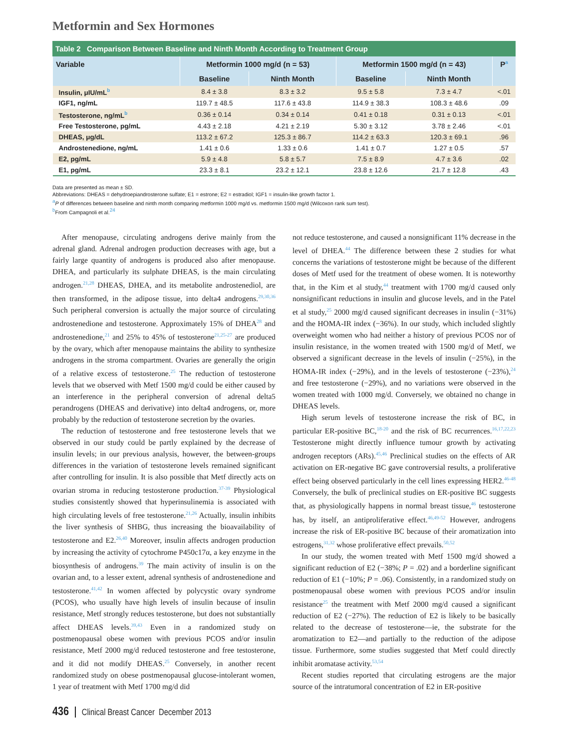Metformin and Sex Hormones
Table 2 Comparison Between Baseline and Ninth Month According to Treatment Group
| Variable | Metformin 1000 mg/d (n = 53) | | Metformin 1500 mg/d (n = 43) | | P<sup>a</sup> |
| --- | --- | --- | --- | --- | --- |
| | Baseline | Ninth Month | Baseline | Ninth Month | |
| Insulin, μIU/mL<sup>b</sup> | 8.4 ± 3.8 | 8.3 ± 3.2 | 9.5 ± 5.8 | 7.3 ± 4.7 | <.01 |
| IGF1, ng/mL | 119.7 ± 48.5 | 117.6 ± 43.8 | 114.9 ± 38.3 | 108.3 ± 48.6 | .09 |
| Testosterone, ng/mL<sup>b</sup> | 0.36 ± 0.14 | 0.34 ± 0.14 | 0.41 ± 0.18 | 0.31 ± 0.13 | <.01 |
| Free Testosterone, pg/mL | 4.43 ± 2.18 | 4.21 ± 2.19 | 5.30 ± 3.12 | 3.78 ± 2.46 | <.01 |
| DHEAS, μg/dL | 113.2 ± 67.2 | 125.3 ± 86.7 | 114.2 ± 63.3 | 120.3 ± 69.1 | .96 |
| Androstenedione, ng/mL | 1.41 ± 0.6 | 1.33 ± 0.6 | 1.41 ± 0.7 | 1.27 ± 0.5 | .57 |
| E2, pg/mL | 5.9 ± 4.8 | 5.8 ± 5.7 | 7.5 ± 8.9 | 4.7 ± 3.6 | .02 |
| E1, pg/mL | 23.3 ± 8.1 | 23.2 ± 12.1 | 23.8 ± 12.6 | 21.7 ± 12.8 | .43 |
Data are presented as mean ± SD.
Abbreviations: DHEAS = dehydroepiandrosterone sulfate; E1 = estrone; E2 = estradiol; IGF1 = insulin-like growth factor 1.
<sup>a</sup> P of differences between baseline and ninth month comparing metformin 1000 mg/d vs. metformin 1500 mg/d (Wilcoxon rank sum test).
<sup>b</sup> From Campagnoli et al.<sup>24</sup>
After menopause, circulating androgens derive mainly from the adrenal gland. Adrenal androgen production decreases with age, but a fairly large quantity of androgens is produced also after menopause. DHEA, and particularly its sulphate DHEAS, is the main circulating androgen.<sup>21,28</sup> DHEAS, DHEA, and its metabolite androstenediol, are then transformed, in the adipose tissue, into delta4 androgens.<sup>29,30,36</sup> Such peripheral conversion is actually the major source of circulating androstenedione and testosterone. Approximately 15% of DHEA<sup>28</sup> and androstenedione,<sup>21</sup> and 25% to 45% of testosterone<sup>21,25-27</sup> are produced by the ovary, which after menopause maintains the ability to synthesize androgens in the stroma compartment. Ovaries are generally the origin of a relative excess of testosterone.<sup>25</sup> The reduction of testosterone levels that we observed with Metf 1500 mg/d could be either caused by an interference in the peripheral conversion of adrenal delta5 perandrogens (DHEAS and derivative) into delta4 androgens, or, more probably by the reduction of testosterone secretion by the ovaries.
The reduction of testosterone and free testosterone levels that we observed in our study could be partly explained by the decrease of insulin levels; in our previous analysis, however, the between-groups differences in the variation of testosterone levels remained significant after controlling for insulin. It is also possible that Metf directly acts on ovarian stroma in reducing testosterone production.<sup>37-39</sup> Physiological studies consistently showed that hyperinsulinemia is associated with high circulating levels of free testosterone.<sup>21,26</sup> Actually, insulin inhibits the liver synthesis of SHBG, thus increasing the bioavailability of testosterone and E2.<sup>26,40</sup> Moreover, insulin affects androgen production by increasing the activity of cytochrome P450c17α, a key enzyme in the biosynthesis of androgens.<sup>39</sup> The main activity of insulin is on the ovarian and, to a lesser extent, adrenal synthesis of androstenedione and testosterone.<sup>41,42</sup> In women affected by polycystic ovary syndrome (PCOS), who usually have high levels of insulin because of insulin resistance, Metf strongly reduces testosterone, but does not substantially affect DHEAS levels.<sup>39,43</sup> Even in a randomized study on postmenopausal obese women with previous PCOS and/or insulin resistance, Metf 2000 mg/d reduced testosterone and free testosterone, and it did not modify DHEAS.<sup>25</sup> Conversely, in another recent randomized study on obese postmenopausal glucose-intolerant women, 1 year of treatment with Metf 1700 mg/d did
not reduce testosterone, and caused a nonsignificant 11% decrease in the level of DHEA.<sup>44</sup> The difference between these 2 studies for what concerns the variations of testosterone might be because of the different doses of Metf used for the treatment of obese women. It is noteworthy that, in the Kim et al study,<sup>44</sup> treatment with 1700 mg/d caused only nonsignificant reductions in insulin and glucose levels, and in the Patel et al study,<sup>25</sup> 2000 mg/d caused significant decreases in insulin (−31%) and the HOMA-IR index (−36%). In our study, which included slightly overweight women who had neither a history of previous PCOS nor of insulin resistance, in the women treated with 1500 mg/d of Metf, we observed a significant decrease in the levels of insulin (−25%), in the HOMA-IR index (−29%), and in the levels of testosterone (−23%),<sup>24</sup> and free testosterone (−29%), and no variations were observed in the women treated with 1000 mg/d. Conversely, we obtained no change in DHEAS levels.
High serum levels of testosterone increase the risk of BC, in particular ER-positive BC,<sup>18-20</sup> and the risk of BC recurrences.<sup>16,17,22,23</sup> Testosterone might directly influence tumour growth by activating androgen receptors (ARs).<sup>45,46</sup> Preclinical studies on the effects of AR activation on ER-negative BC gave controversial results, a proliferative effect being observed particularly in the cell lines expressing HER2.<sup>46-48</sup> Conversely, the bulk of preclinical studies on ER-positive BC suggests that, as physiologically happens in normal breast tissue,<sup>46</sup> testosterone has, by itself, an antiproliferative effect.<sup>46,49-52</sup> However, androgens increase the risk of ER-positive BC because of their aromatization into estrogens,<sup>31,32</sup> whose proliferative effect prevails.<sup>50,52</sup>
In our study, the women treated with Metf 1500 mg/d showed a significant reduction of E2 (−38%; P = .02) and a borderline significant reduction of E1 (−10%; P = .06). Consistently, in a randomized study on postmenopausal obese women with previous PCOS and/or insulin resistance<sup>25</sup> the treatment with Metf 2000 mg/d caused a significant reduction of E2 (−27%). The reduction of E2 is likely to be basically related to the decrease of testosterone—ie, the substrate for the aromatization to E2—and partially to the reduction of the adipose tissue. Furthermore, some studies suggested that Metf could directly inhibit aromatase activity.<sup>53,54</sup>
Recent studies reported that circulating estrogens are the major source of the intratumoral concentration of E2 in ER-positive
436 Clinical Breast Cancer December 2013